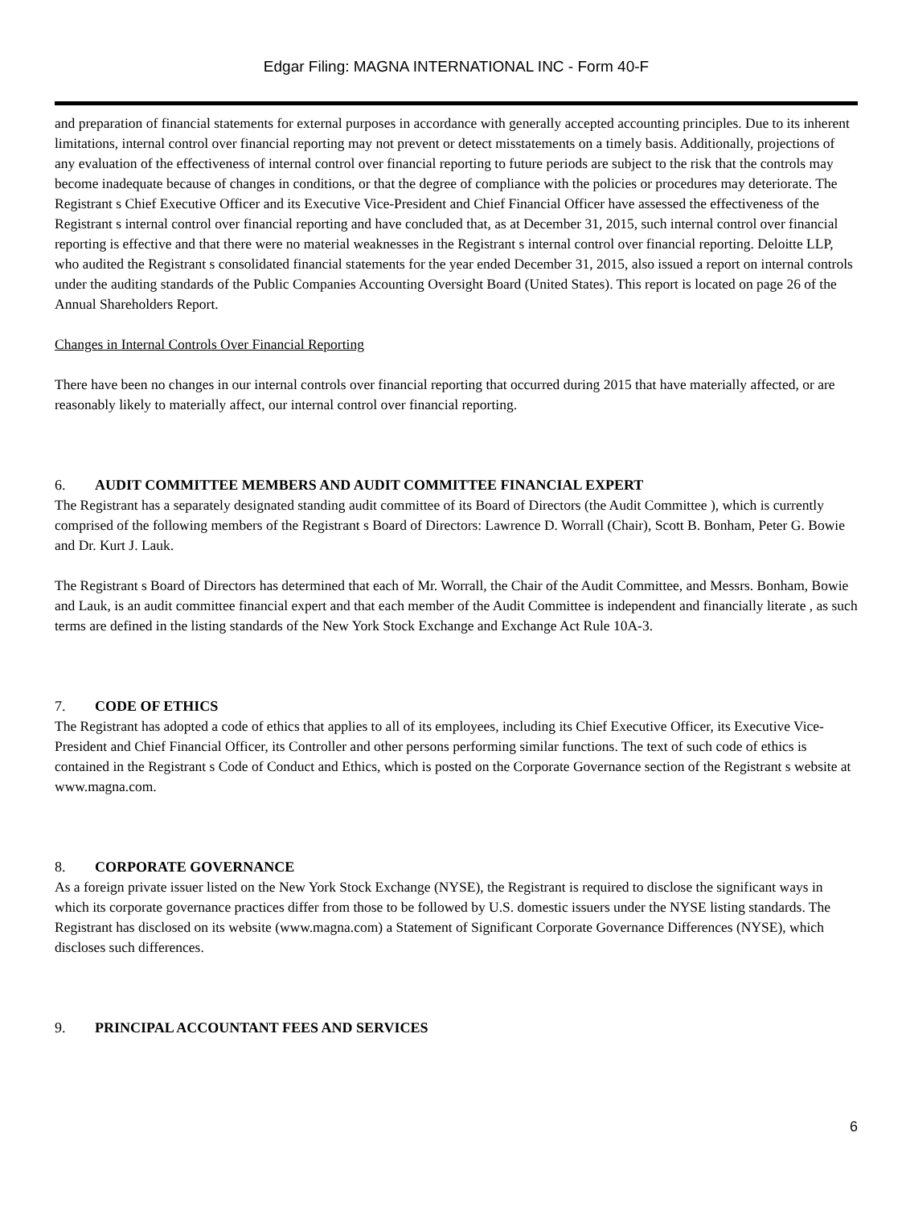Edgar Filing: MAGNA INTERNATIONAL INC - Form 40-F
and preparation of financial statements for external purposes in accordance with generally accepted accounting principles. Due to its inherent limitations, internal control over financial reporting may not prevent or detect misstatements on a timely basis. Additionally, projections of any evaluation of the effectiveness of internal control over financial reporting to future periods are subject to the risk that the controls may become inadequate because of changes in conditions, or that the degree of compliance with the policies or procedures may deteriorate. The Registrant s Chief Executive Officer and its Executive Vice-President and Chief Financial Officer have assessed the effectiveness of the Registrant s internal control over financial reporting and have concluded that, as at December 31, 2015, such internal control over financial reporting is effective and that there were no material weaknesses in the Registrant s internal control over financial reporting. Deloitte LLP, who audited the Registrant s consolidated financial statements for the year ended December 31, 2015, also issued a report on internal controls under the auditing standards of the Public Companies Accounting Oversight Board (United States). This report is located on page 26 of the Annual Shareholders Report.
Changes in Internal Controls Over Financial Reporting
There have been no changes in our internal controls over financial reporting that occurred during 2015 that have materially affected, or are reasonably likely to materially affect, our internal control over financial reporting.
6. AUDIT COMMITTEE MEMBERS AND AUDIT COMMITTEE FINANCIAL EXPERT
The Registrant has a separately designated standing audit committee of its Board of Directors (the Audit Committee ), which is currently comprised of the following members of the Registrant s Board of Directors: Lawrence D. Worrall (Chair), Scott B. Bonham, Peter G. Bowie and Dr. Kurt J. Lauk.
The Registrant s Board of Directors has determined that each of Mr. Worrall, the Chair of the Audit Committee, and Messrs. Bonham, Bowie and Lauk, is an audit committee financial expert and that each member of the Audit Committee is independent and financially literate , as such terms are defined in the listing standards of the New York Stock Exchange and Exchange Act Rule 10A-3.
7. CODE OF ETHICS
The Registrant has adopted a code of ethics that applies to all of its employees, including its Chief Executive Officer, its Executive Vice-President and Chief Financial Officer, its Controller and other persons performing similar functions. The text of such code of ethics is contained in the Registrant s Code of Conduct and Ethics, which is posted on the Corporate Governance section of the Registrant s website at www.magna.com.
8. CORPORATE GOVERNANCE
As a foreign private issuer listed on the New York Stock Exchange (NYSE), the Registrant is required to disclose the significant ways in which its corporate governance practices differ from those to be followed by U.S. domestic issuers under the NYSE listing standards. The Registrant has disclosed on its website (www.magna.com) a Statement of Significant Corporate Governance Differences (NYSE), which discloses such differences.
9. PRINCIPAL ACCOUNTANT FEES AND SERVICES
6